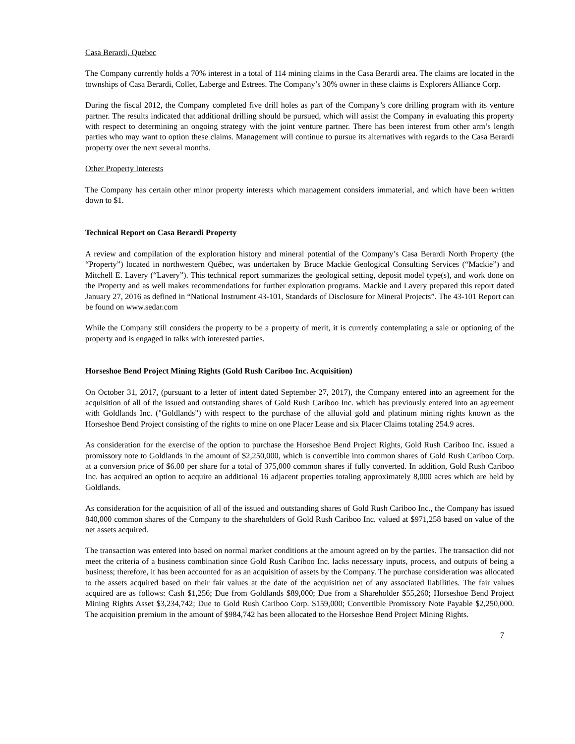Casa Berardi, Quebec
The Company currently holds a 70% interest in a total of 114 mining claims in the Casa Berardi area. The claims are located in the townships of Casa Berardi, Collet, Laberge and Estrees. The Company’s 30% owner in these claims is Explorers Alliance Corp.
During the fiscal 2012, the Company completed five drill holes as part of the Company’s core drilling program with its venture partner. The results indicated that additional drilling should be pursued, which will assist the Company in evaluating this property with respect to determining an ongoing strategy with the joint venture partner. There has been interest from other arm’s length parties who may want to option these claims. Management will continue to pursue its alternatives with regards to the Casa Berardi property over the next several months.
Other Property Interests
The Company has certain other minor property interests which management considers immaterial, and which have been written down to $1.
Technical Report on Casa Berardi Property
A review and compilation of the exploration history and mineral potential of the Company’s Casa Berardi North Property (the “Property”) located in northwestern Québec, was undertaken by Bruce Mackie Geological Consulting Services (“Mackie”) and Mitchell E. Lavery (“Lavery”). This technical report summarizes the geological setting, deposit model type(s), and work done on the Property and as well makes recommendations for further exploration programs. Mackie and Lavery prepared this report dated January 27, 2016 as defined in “National Instrument 43-101, Standards of Disclosure for Mineral Projects”. The 43-101 Report can be found on www.sedar.com
While the Company still considers the property to be a property of merit, it is currently contemplating a sale or optioning of the property and is engaged in talks with interested parties.
Horseshoe Bend Project Mining Rights (Gold Rush Cariboo Inc. Acquisition)
On October 31, 2017, (pursuant to a letter of intent dated September 27, 2017), the Company entered into an agreement for the acquisition of all of the issued and outstanding shares of Gold Rush Cariboo Inc. which has previously entered into an agreement with Goldlands Inc. ("Goldlands") with respect to the purchase of the alluvial gold and platinum mining rights known as the Horseshoe Bend Project consisting of the rights to mine on one Placer Lease and six Placer Claims totaling 254.9 acres.
As consideration for the exercise of the option to purchase the Horseshoe Bend Project Rights, Gold Rush Cariboo Inc. issued a promissory note to Goldlands in the amount of $2,250,000, which is convertible into common shares of Gold Rush Cariboo Corp. at a conversion price of $6.00 per share for a total of 375,000 common shares if fully converted. In addition, Gold Rush Cariboo Inc. has acquired an option to acquire an additional 16 adjacent properties totaling approximately 8,000 acres which are held by Goldlands.
As consideration for the acquisition of all of the issued and outstanding shares of Gold Rush Cariboo Inc., the Company has issued 840,000 common shares of the Company to the shareholders of Gold Rush Cariboo Inc. valued at $971,258 based on value of the net assets acquired.
The transaction was entered into based on normal market conditions at the amount agreed on by the parties. The transaction did not meet the criteria of a business combination since Gold Rush Cariboo Inc. lacks necessary inputs, process, and outputs of being a business; therefore, it has been accounted for as an acquisition of assets by the Company. The purchase consideration was allocated to the assets acquired based on their fair values at the date of the acquisition net of any associated liabilities. The fair values acquired are as follows: Cash $1,256; Due from Goldlands $89,000; Due from a Shareholder $55,260; Horseshoe Bend Project Mining Rights Asset $3,234,742; Due to Gold Rush Cariboo Corp. $159,000; Convertible Promissory Note Payable $2,250,000. The acquisition premium in the amount of $984,742 has been allocated to the Horseshoe Bend Project Mining Rights.
7